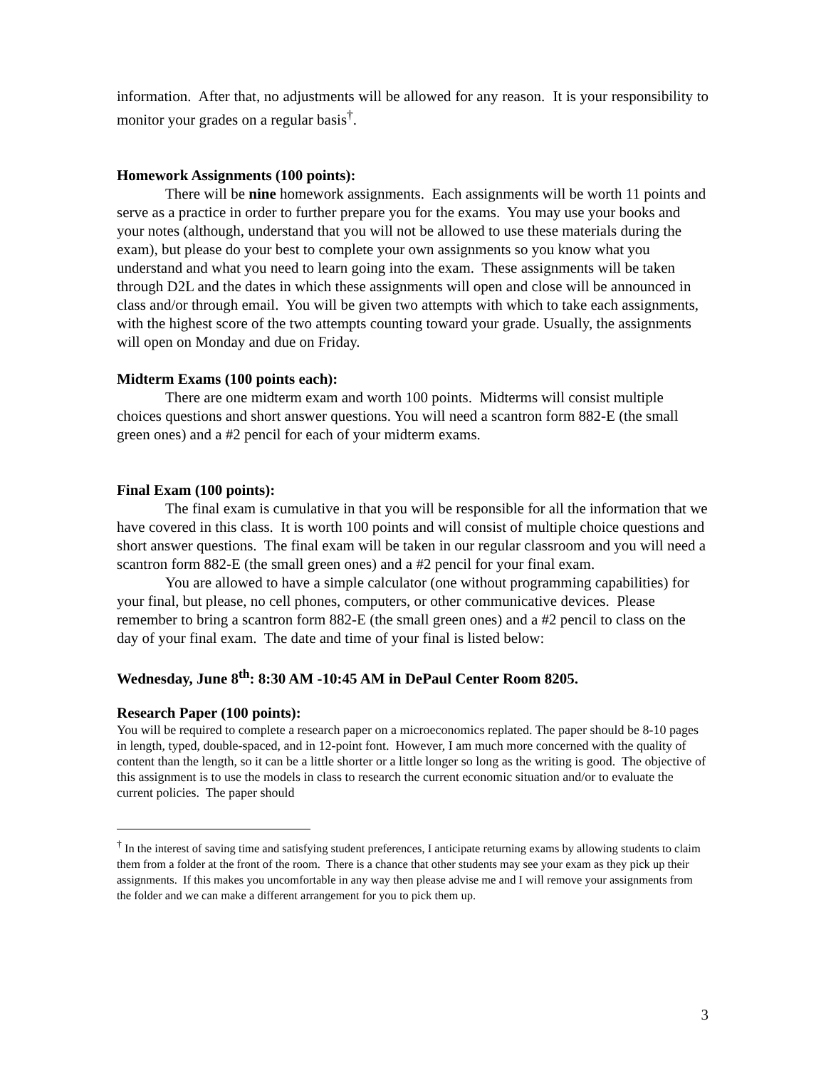information. After that, no adjustments will be allowed for any reason. It is your responsibility to monitor your grades on a regular basis<sup>†</sup>.
Homework Assignments (100 points):
There will be nine homework assignments. Each assignments will be worth 11 points and serve as a practice in order to further prepare you for the exams. You may use your books and your notes (although, understand that you will not be allowed to use these materials during the exam), but please do your best to complete your own assignments so you know what you understand and what you need to learn going into the exam. These assignments will be taken through D2L and the dates in which these assignments will open and close will be announced in class and/or through email. You will be given two attempts with which to take each assignments, with the highest score of the two attempts counting toward your grade. Usually, the assignments will open on Monday and due on Friday.
Midterm Exams (100 points each):
There are one midterm exam and worth 100 points. Midterms will consist multiple choices questions and short answer questions. You will need a scantron form 882-E (the small green ones) and a #2 pencil for each of your midterm exams.
Final Exam (100 points):
The final exam is cumulative in that you will be responsible for all the information that we have covered in this class. It is worth 100 points and will consist of multiple choice questions and short answer questions. The final exam will be taken in our regular classroom and you will need a scantron form 882-E (the small green ones) and a #2 pencil for your final exam.
You are allowed to have a simple calculator (one without programming capabilities) for your final, but please, no cell phones, computers, or other communicative devices. Please remember to bring a scantron form 882-E (the small green ones) and a #2 pencil to class on the day of your final exam. The date and time of your final is listed below:
Wednesday, June 8<sup>th</sup>: 8:30 AM -10:45 AM in DePaul Center Room 8205.
Research Paper (100 points):
You will be required to complete a research paper on a microeconomics replated. The paper should be 8-10 pages in length, typed, double-spaced, and in 12-point font. However, I am much more concerned with the quality of content than the length, so it can be a little shorter or a little longer so long as the writing is good. The objective of this assignment is to use the models in class to research the current economic situation and/or to evaluate the current policies. The paper should
<sup>†</sup> In the interest of saving time and satisfying student preferences, I anticipate returning exams by allowing students to claim them from a folder at the front of the room. There is a chance that other students may see your exam as they pick up their assignments. If this makes you uncomfortable in any way then please advise me and I will remove your assignments from the folder and we can make a different arrangement for you to pick them up.
3